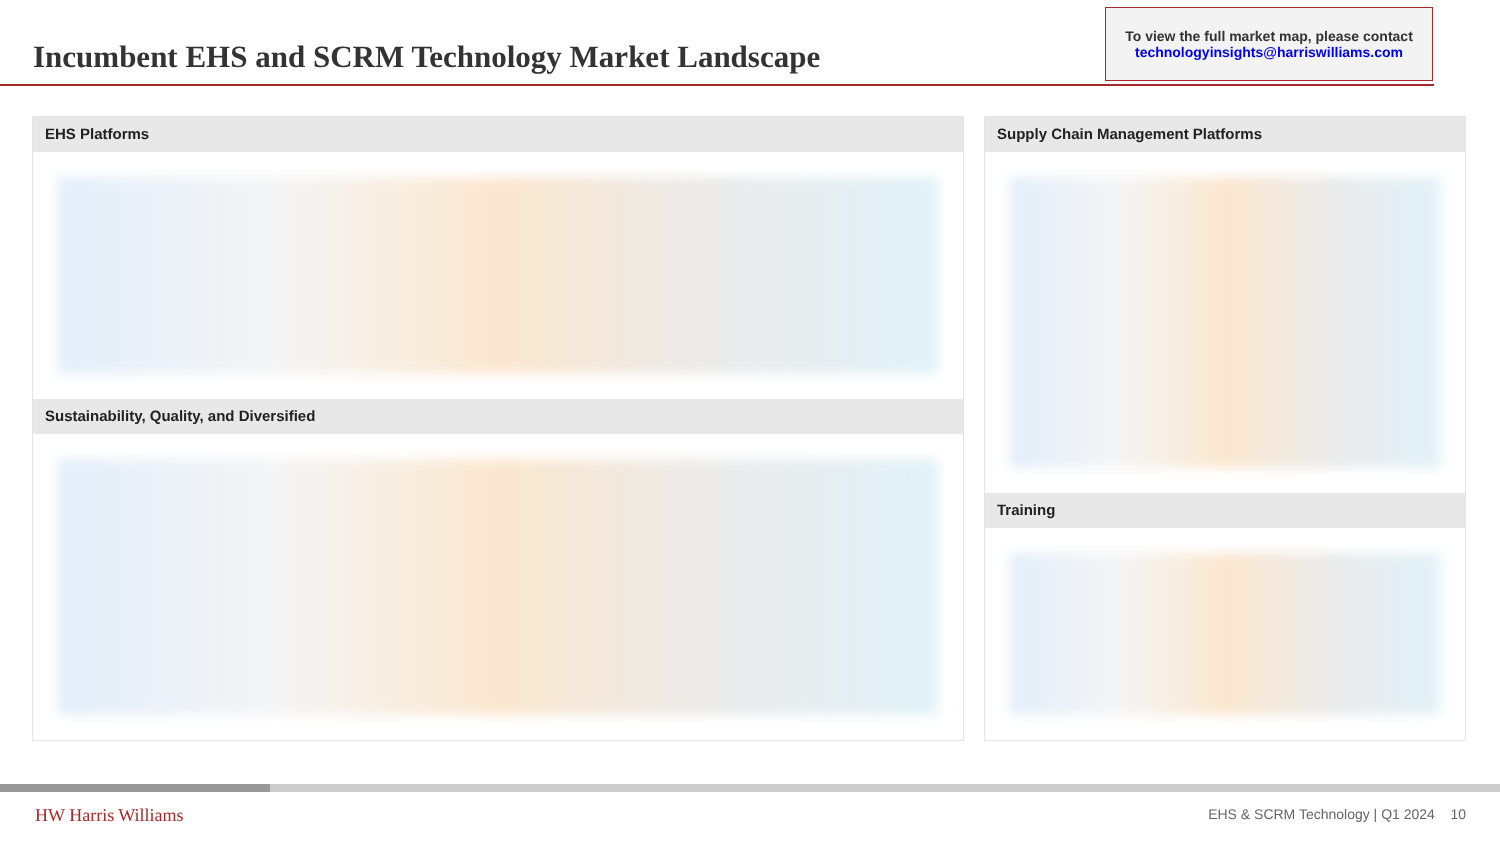Incumbent EHS and SCRM Technology Market Landscape
To view the full market map, please contact
technologyinsights@harriswilliams.com
EHS Platforms
Sustainability, Quality, and Diversified
Supply Chain Management Platforms
Training
HW Harris Williams
EHS & SCRM Technology | Q1 2024 10